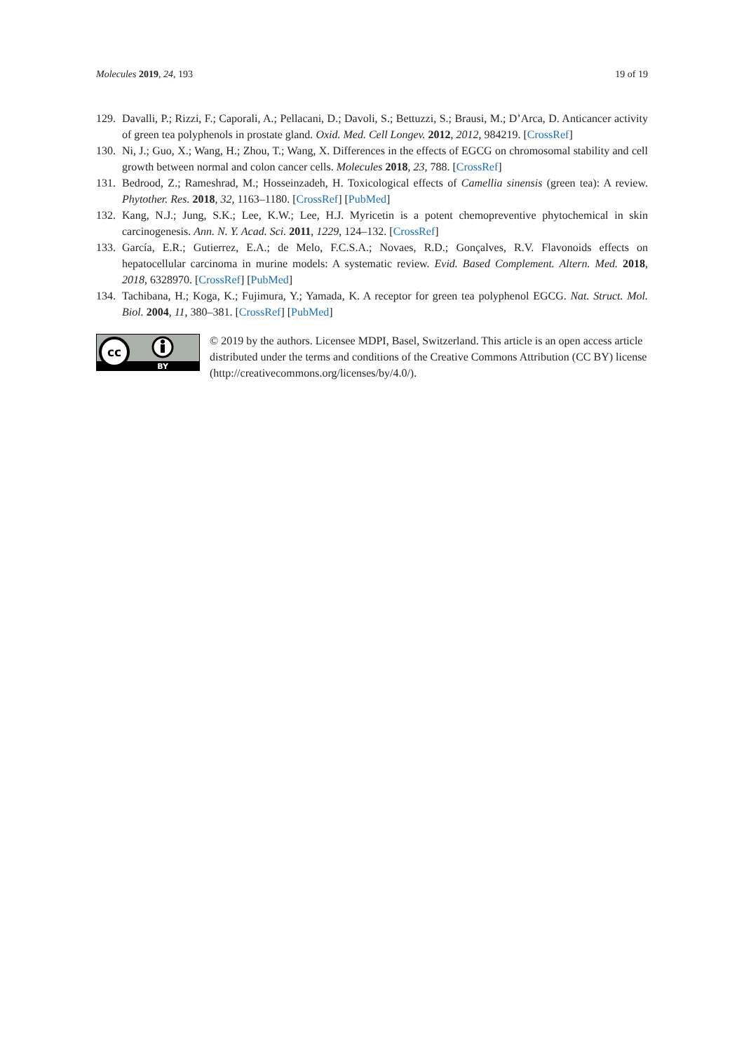Molecules 2019, 24, 193 19 of 19
129. Davalli, P.; Rizzi, F.; Caporali, A.; Pellacani, D.; Davoli, S.; Bettuzzi, S.; Brausi, M.; D’Arca, D. Anticancer activity of green tea polyphenols in prostate gland. Oxid. Med. Cell Longev. 2012, 2012, 984219. [CrossRef]
130. Ni, J.; Guo, X.; Wang, H.; Zhou, T.; Wang, X. Differences in the effects of EGCG on chromosomal stability and cell growth between normal and colon cancer cells. Molecules 2018, 23, 788. [CrossRef]
131. Bedrood, Z.; Rameshrad, M.; Hosseinzadeh, H. Toxicological effects of Camellia sinensis (green tea): A review. Phytother. Res. 2018, 32, 1163–1180. [CrossRef] [PubMed]
132. Kang, N.J.; Jung, S.K.; Lee, K.W.; Lee, H.J. Myricetin is a potent chemopreventive phytochemical in skin carcinogenesis. Ann. N. Y. Acad. Sci. 2011, 1229, 124–132. [CrossRef]
133. García, E.R.; Gutierrez, E.A.; de Melo, F.C.S.A.; Novaes, R.D.; Gonçalves, R.V. Flavonoids effects on hepatocellular carcinoma in murine models: A systematic review. Evid. Based Complement. Altern. Med. 2018, 2018, 6328970. [CrossRef] [PubMed]
134. Tachibana, H.; Koga, K.; Fujimura, Y.; Yamada, K. A receptor for green tea polyphenol EGCG. Nat. Struct. Mol. Biol. 2004, 11, 380–381. [CrossRef] [PubMed]
cc
BY
© 2019 by the authors. Licensee MDPI, Basel, Switzerland. This article is an open access article distributed under the terms and conditions of the Creative Commons Attribution (CC BY) license (http://creativecommons.org/licenses/by/4.0/).